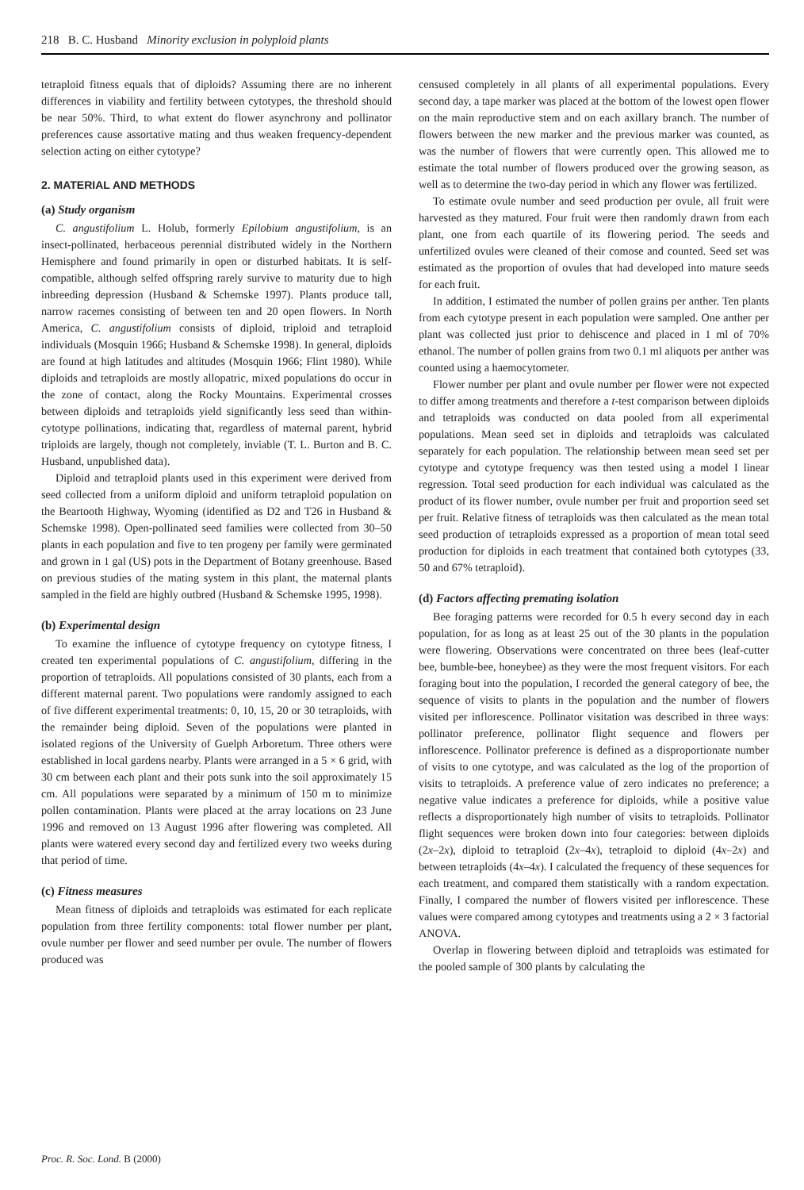218 B. C. Husband Minority exclusion in polyploid plants
tetraploid fitness equals that of diploids? Assuming there are no inherent differences in viability and fertility between cytotypes, the threshold should be near 50%. Third, to what extent do flower asynchrony and pollinator preferences cause assortative mating and thus weaken frequency-dependent selection acting on either cytotype?
2. MATERIAL AND METHODS
(a) Study organism
C. angustifolium L. Holub, formerly Epilobium angustifolium, is an insect-pollinated, herbaceous perennial distributed widely in the Northern Hemisphere and found primarily in open or disturbed habitats. It is self-compatible, although selfed offspring rarely survive to maturity due to high inbreeding depression (Husband & Schemske 1997). Plants produce tall, narrow racemes consisting of between ten and 20 open flowers. In North America, C. angustifolium consists of diploid, triploid and tetraploid individuals (Mosquin 1966; Husband & Schemske 1998). In general, diploids are found at high latitudes and altitudes (Mosquin 1966; Flint 1980). While diploids and tetraploids are mostly allopatric, mixed populations do occur in the zone of contact, along the Rocky Mountains. Experimental crosses between diploids and tetraploids yield significantly less seed than within-cytotype pollinations, indicating that, regardless of maternal parent, hybrid triploids are largely, though not completely, inviable (T. L. Burton and B. C. Husband, unpublished data).
Diploid and tetraploid plants used in this experiment were derived from seed collected from a uniform diploid and uniform tetraploid population on the Beartooth Highway, Wyoming (identified as D2 and T26 in Husband & Schemske 1998). Open-pollinated seed families were collected from 30–50 plants in each population and five to ten progeny per family were germinated and grown in 1 gal (US) pots in the Department of Botany greenhouse. Based on previous studies of the mating system in this plant, the maternal plants sampled in the field are highly outbred (Husband & Schemske 1995, 1998).
(b) Experimental design
To examine the influence of cytotype frequency on cytotype fitness, I created ten experimental populations of C. angustifolium, differing in the proportion of tetraploids. All populations consisted of 30 plants, each from a different maternal parent. Two populations were randomly assigned to each of five different experimental treatments: 0, 10, 15, 20 or 30 tetraploids, with the remainder being diploid. Seven of the populations were planted in isolated regions of the University of Guelph Arboretum. Three others were established in local gardens nearby. Plants were arranged in a 5 × 6 grid, with 30 cm between each plant and their pots sunk into the soil approximately 15 cm. All populations were separated by a minimum of 150 m to minimize pollen contamination. Plants were placed at the array locations on 23 June 1996 and removed on 13 August 1996 after flowering was completed. All plants were watered every second day and fertilized every two weeks during that period of time.
(c) Fitness measures
Mean fitness of diploids and tetraploids was estimated for each replicate population from three fertility components: total flower number per plant, ovule number per flower and seed number per ovule. The number of flowers produced was
censused completely in all plants of all experimental populations. Every second day, a tape marker was placed at the bottom of the lowest open flower on the main reproductive stem and on each axillary branch. The number of flowers between the new marker and the previous marker was counted, as was the number of flowers that were currently open. This allowed me to estimate the total number of flowers produced over the growing season, as well as to determine the two-day period in which any flower was fertilized.
To estimate ovule number and seed production per ovule, all fruit were harvested as they matured. Four fruit were then randomly drawn from each plant, one from each quartile of its flowering period. The seeds and unfertilized ovules were cleaned of their comose and counted. Seed set was estimated as the proportion of ovules that had developed into mature seeds for each fruit.
In addition, I estimated the number of pollen grains per anther. Ten plants from each cytotype present in each population were sampled. One anther per plant was collected just prior to dehiscence and placed in 1 ml of 70% ethanol. The number of pollen grains from two 0.1 ml aliquots per anther was counted using a haemocytometer.
Flower number per plant and ovule number per flower were not expected to differ among treatments and therefore a t-test comparison between diploids and tetraploids was conducted on data pooled from all experimental populations. Mean seed set in diploids and tetraploids was calculated separately for each population. The relationship between mean seed set per cytotype and cytotype frequency was then tested using a model I linear regression. Total seed production for each individual was calculated as the product of its flower number, ovule number per fruit and proportion seed set per fruit. Relative fitness of tetraploids was then calculated as the mean total seed production of tetraploids expressed as a proportion of mean total seed production for diploids in each treatment that contained both cytotypes (33, 50 and 67% tetraploid).
(d) Factors affecting premating isolation
Bee foraging patterns were recorded for 0.5 h every second day in each population, for as long as at least 25 out of the 30 plants in the population were flowering. Observations were concentrated on three bees (leaf-cutter bee, bumble-bee, honeybee) as they were the most frequent visitors. For each foraging bout into the population, I recorded the general category of bee, the sequence of visits to plants in the population and the number of flowers visited per inflorescence. Pollinator visitation was described in three ways: pollinator preference, pollinator flight sequence and flowers per inflorescence. Pollinator preference is defined as a disproportionate number of visits to one cytotype, and was calculated as the log of the proportion of visits to tetraploids. A preference value of zero indicates no preference; a negative value indicates a preference for diploids, while a positive value reflects a disproportionately high number of visits to tetraploids. Pollinator flight sequences were broken down into four categories: between diploids (2x–2x), diploid to tetraploid (2x–4x), tetraploid to diploid (4x–2x) and between tetraploids (4x–4x). I calculated the frequency of these sequences for each treatment, and compared them statistically with a random expectation. Finally, I compared the number of flowers visited per inflorescence. These values were compared among cytotypes and treatments using a 2 × 3 factorial ANOVA.
Overlap in flowering between diploid and tetraploids was estimated for the pooled sample of 300 plants by calculating the
Proc. R. Soc. Lond. B (2000)